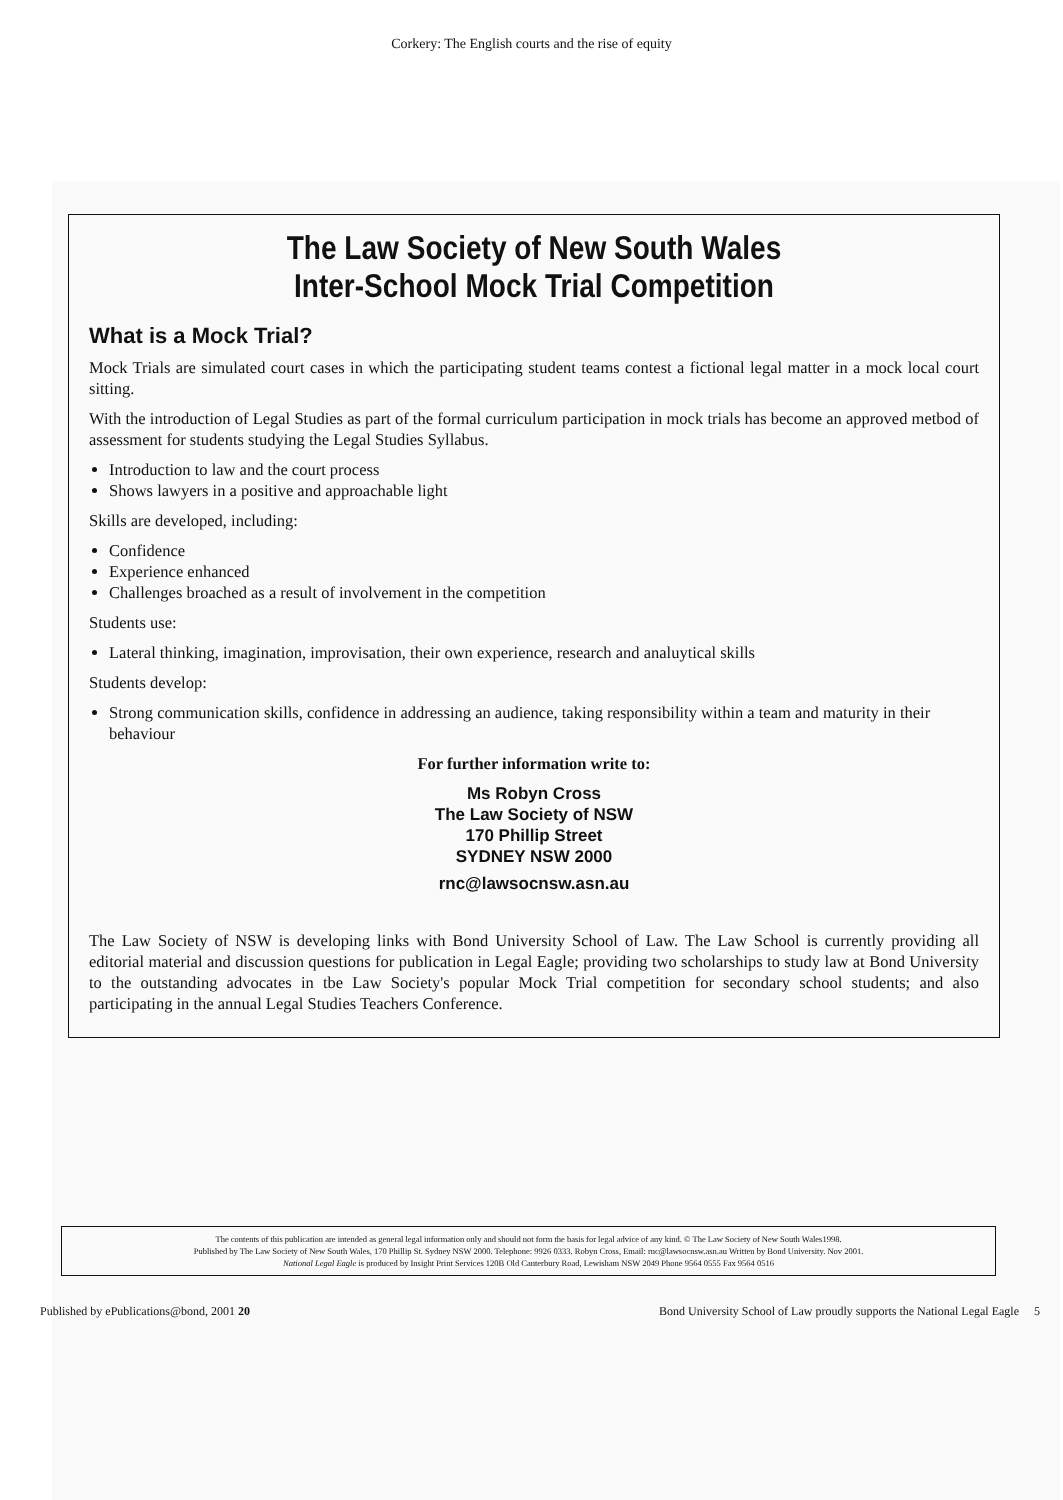Corkery: The English courts and the rise of equity
The Law Society of New South Wales
Inter-School Mock Trial Competition
What is a Mock Trial?
Mock Trials are simulated court cases in which the participating student teams contest a fictional legal matter in a mock local court sitting.
With the introduction of Legal Studies as part of the formal curriculum participation in mock trials has become an approved metbod of assessment for students studying the Legal Studies Syllabus.
Introduction to law and the court process
Shows lawyers in a positive and approachable light
Skills are developed, including:
Confidence
Experience enhanced
Challenges broached as a result of involvement in the competition
Students use:
Lateral thinking, imagination, improvisation, their own experience, research and analuytical skills
Students develop:
Strong communication skills, confidence in addressing an audience, taking responsibility within a team and maturity in their behaviour
For further information write to:
Ms Robyn Cross
The Law Society of NSW
170 Phillip Street
SYDNEY NSW 2000
rnc@lawsocnsw.asn.au
The Law Society of NSW is developing links with Bond University School of Law. The Law School is currently providing all editorial material and discussion questions for publication in Legal Eagle; providing two scholarships to study law at Bond University to the outstanding advocates in tbe Law Society's popular Mock Trial competition for secondary school students; and also participating in the annual Legal Studies Teachers Conference.
The contents of this publication are intended as general legal information only and should not form the basis for legal advice of any kind. © The Law Society of New South Wales1998.
Published by The Law Society of New South Wales, 170 Phillip St. Sydney NSW 2000. Telephone: 9926 0333. Robyn Cross, Email: rnc@lawsocnsw.asn.au Written by Bond University. Nov 2001.
National Legal Eagle is produced by Insight Print Services 120B Old Canterbury Road, Lewisham NSW 2049 Phone 9564 0555 Fax 9564 0516
Published by ePublications@bond, 2001 20 Bond University School of Law proudly supports the National Legal Eagle 5